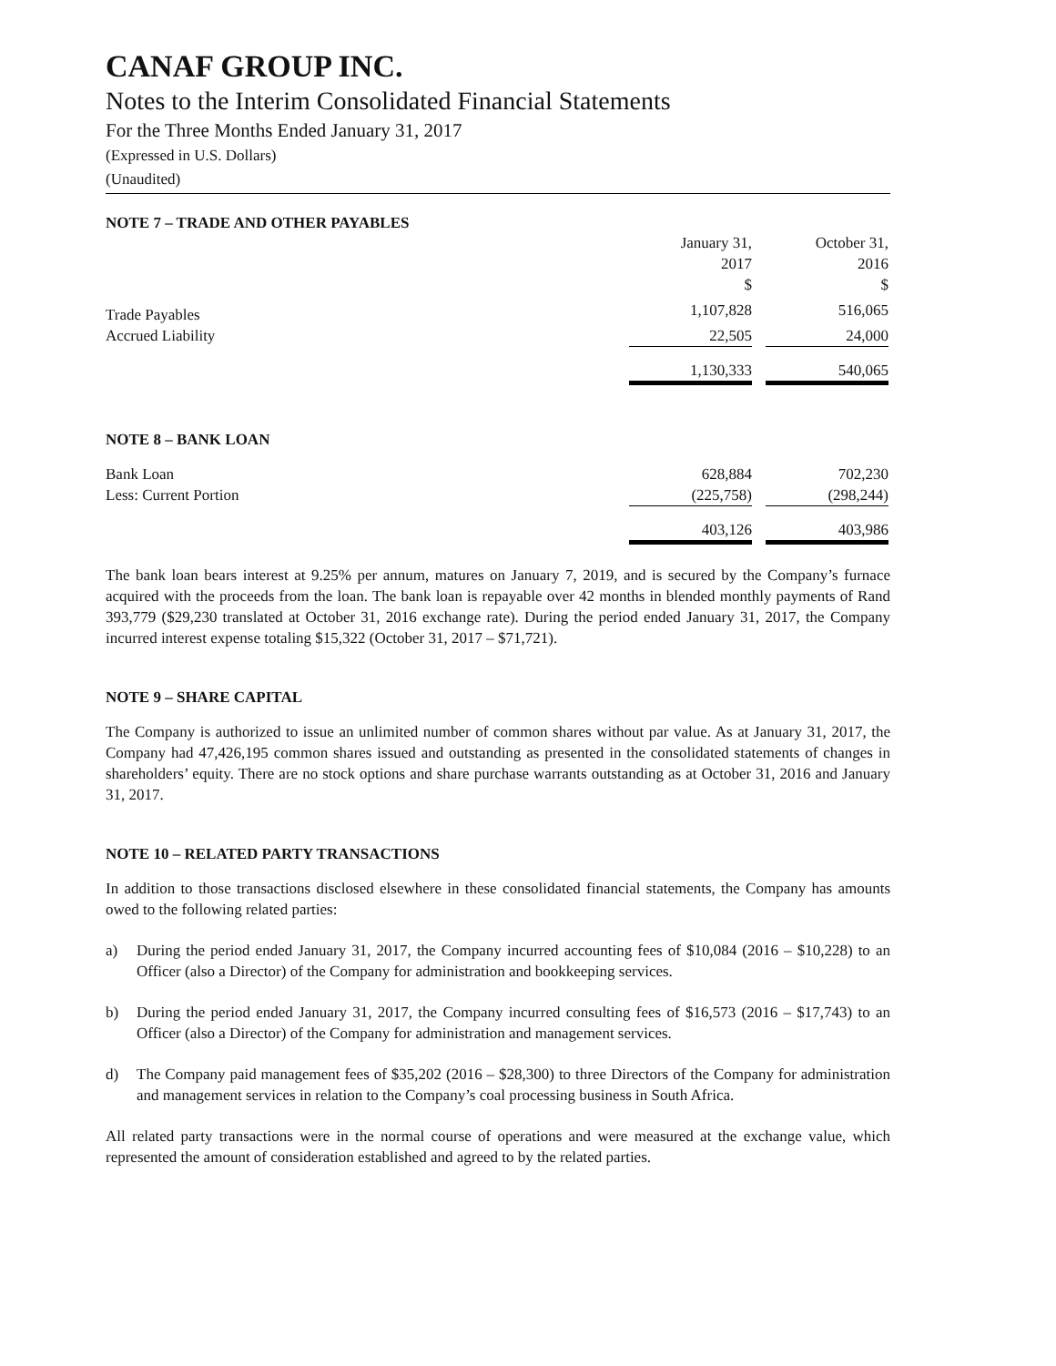CANAF GROUP INC.
Notes to the Interim Consolidated Financial Statements
For the Three Months Ended January 31, 2017
(Expressed in U.S. Dollars)
(Unaudited)
NOTE 7 – TRADE AND OTHER PAYABLES
| | January 31, 2017 $ | | October 31, 2016 $ |
| --- | --- | --- | --- |
| Trade Payables | 1,107,828 | | 516,065 |
| Accrued Liability | 22,505 | | 24,000 |
| | 1,130,333 | | 540,065 |
NOTE 8 – BANK LOAN
| Bank Loan | 628,884 | | 702,230 |
| Less: Current Portion | (225,758) | | (298,244) |
| | 403,126 | | 403,986 |
The bank loan bears interest at 9.25% per annum, matures on January 7, 2019, and is secured by the Company’s furnace acquired with the proceeds from the loan. The bank loan is repayable over 42 months in blended monthly payments of Rand 393,779 ($29,230 translated at October 31, 2016 exchange rate). During the period ended January 31, 2017, the Company incurred interest expense totaling $15,322 (October 31, 2017 – $71,721).
NOTE 9 – SHARE CAPITAL
The Company is authorized to issue an unlimited number of common shares without par value. As at January 31, 2017, the Company had 47,426,195 common shares issued and outstanding as presented in the consolidated statements of changes in shareholders’ equity. There are no stock options and share purchase warrants outstanding as at October 31, 2016 and January 31, 2017.
NOTE 10 – RELATED PARTY TRANSACTIONS
In addition to those transactions disclosed elsewhere in these consolidated financial statements, the Company has amounts owed to the following related parties:
a) During the period ended January 31, 2017, the Company incurred accounting fees of $10,084 (2016 – $10,228) to an Officer (also a Director) of the Company for administration and bookkeeping services.
b) During the period ended January 31, 2017, the Company incurred consulting fees of $16,573 (2016 – $17,743) to an Officer (also a Director) of the Company for administration and management services.
d) The Company paid management fees of $35,202 (2016 – $28,300) to three Directors of the Company for administration and management services in relation to the Company’s coal processing business in South Africa.
All related party transactions were in the normal course of operations and were measured at the exchange value, which represented the amount of consideration established and agreed to by the related parties.